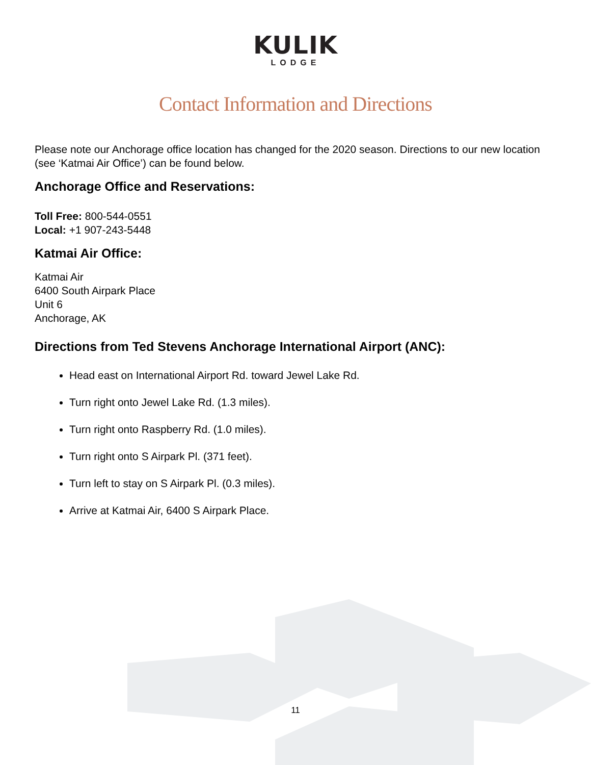KULIK
LODGE
Contact Information and Directions
Please note our Anchorage office location has changed for the 2020 season. Directions to our new location (see ‘Katmai Air Office’) can be found below.
Anchorage Office and Reservations:
Toll Free: 800-544-0551
Local: +1 907-243-5448
Katmai Air Office:
Katmai Air
6400 South Airpark Place
Unit 6
Anchorage, AK
Directions from Ted Stevens Anchorage International Airport (ANC):
Head east on International Airport Rd. toward Jewel Lake Rd.
Turn right onto Jewel Lake Rd. (1.3 miles).
Turn right onto Raspberry Rd. (1.0 miles).
Turn right onto S Airpark Pl. (371 feet).
Turn left to stay on S Airpark Pl. (0.3 miles).
Arrive at Katmai Air, 6400 S Airpark Place.
11